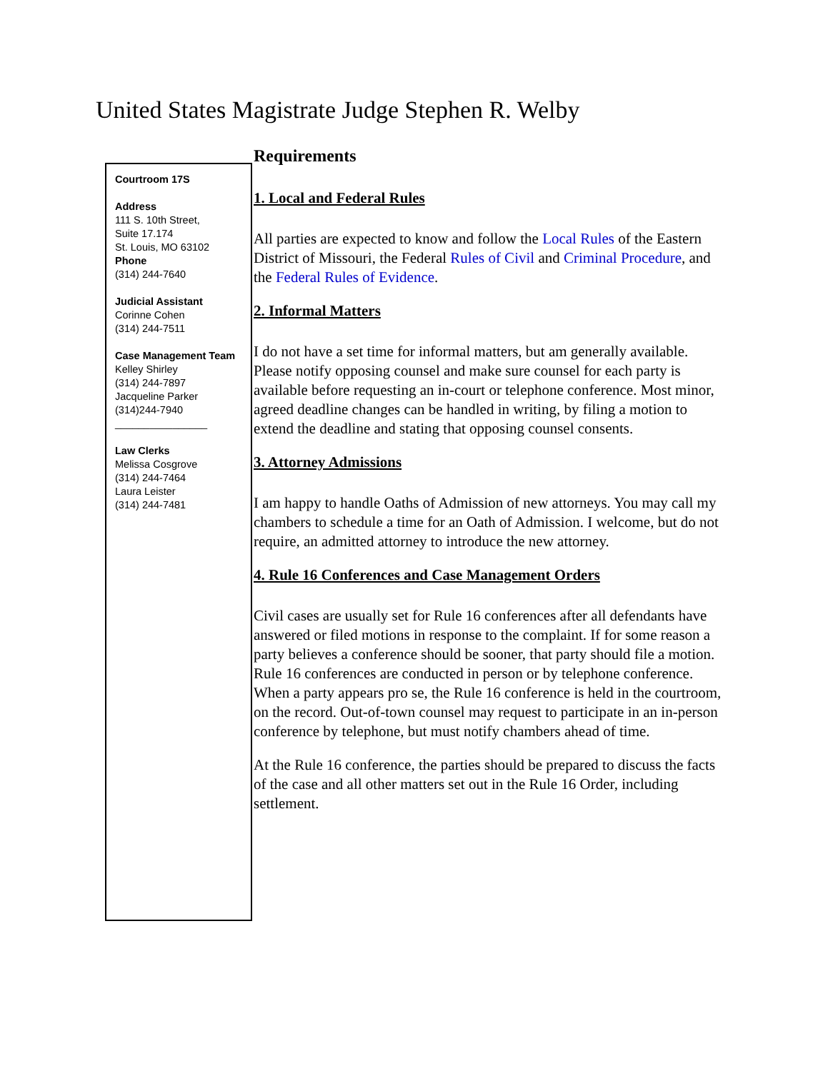United States Magistrate Judge Stephen R. Welby
Courtroom 17S
Address
111 S. 10th Street,
Suite 17.174
St. Louis, MO 63102
Phone
(314) 244-7640
Judicial Assistant
Corinne Cohen
(314) 244-7511
Case Management Team
Kelley Shirley
(314) 244-7897
Jacqueline Parker
(314)244-7940
________________
Law Clerks
Melissa Cosgrove
(314) 244-7464
Laura Leister
(314) 244-7481
Requirements
1. Local and Federal Rules
All parties are expected to know and follow the Local Rules of the Eastern District of Missouri, the Federal Rules of Civil and Criminal Procedure, and the Federal Rules of Evidence.
2. Informal Matters
I do not have a set time for informal matters, but am generally available. Please notify opposing counsel and make sure counsel for each party is available before requesting an in-court or telephone conference. Most minor, agreed deadline changes can be handled in writing, by filing a motion to extend the deadline and stating that opposing counsel consents.
3. Attorney Admissions
I am happy to handle Oaths of Admission of new attorneys. You may call my chambers to schedule a time for an Oath of Admission. I welcome, but do not require, an admitted attorney to introduce the new attorney.
4. Rule 16 Conferences and Case Management Orders
Civil cases are usually set for Rule 16 conferences after all defendants have answered or filed motions in response to the complaint. If for some reason a party believes a conference should be sooner, that party should file a motion. Rule 16 conferences are conducted in person or by telephone conference. When a party appears pro se, the Rule 16 conference is held in the courtroom, on the record. Out-of-town counsel may request to participate in an in-person conference by telephone, but must notify chambers ahead of time.
At the Rule 16 conference, the parties should be prepared to discuss the facts of the case and all other matters set out in the Rule 16 Order, including settlement.